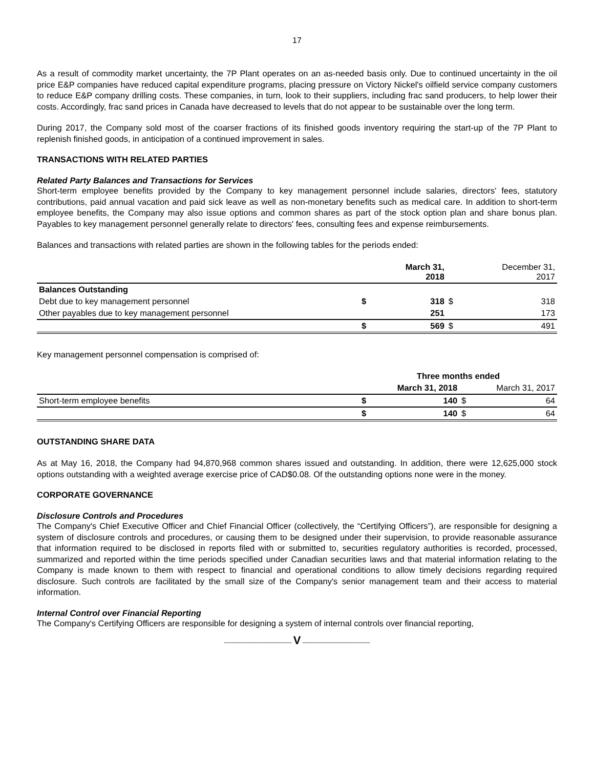17
As a result of commodity market uncertainty, the 7P Plant operates on an as-needed basis only. Due to continued uncertainty in the oil price E&P companies have reduced capital expenditure programs, placing pressure on Victory Nickel's oilfield service company customers to reduce E&P company drilling costs. These companies, in turn, look to their suppliers, including frac sand producers, to help lower their costs. Accordingly, frac sand prices in Canada have decreased to levels that do not appear to be sustainable over the long term.
During 2017, the Company sold most of the coarser fractions of its finished goods inventory requiring the start-up of the 7P Plant to replenish finished goods, in anticipation of a continued improvement in sales.
TRANSACTIONS WITH RELATED PARTIES
Related Party Balances and Transactions for Services
Short-term employee benefits provided by the Company to key management personnel include salaries, directors' fees, statutory contributions, paid annual vacation and paid sick leave as well as non-monetary benefits such as medical care. In addition to short-term employee benefits, the Company may also issue options and common shares as part of the stock option plan and share bonus plan. Payables to key management personnel generally relate to directors' fees, consulting fees and expense reimbursements.
Balances and transactions with related parties are shown in the following tables for the periods ended:
| | | March 31, 2018 | | December 31, 2017 |
| --- | --- | --- | --- | --- |
| Balances Outstanding | | | | |
| Debt due to key management personnel | $ | 318 | $ | 318 |
| Other payables due to key management personnel | | 251 | | 173 |
| | $ | 569 | $ | 491 |
Key management personnel compensation is comprised of:
| | Three months ended | | | |
| --- | --- | --- | --- | --- |
| | March 31, 2018 | | March 31, 2017 | |
| Short-term employee benefits | $ | 140 | $ | 64 |
| | $ | 140 | $ | 64 |
OUTSTANDING SHARE DATA
As at May 16, 2018, the Company had 94,870,968 common shares issued and outstanding. In addition, there were 12,625,000 stock options outstanding with a weighted average exercise price of CAD$0.08. Of the outstanding options none were in the money.
CORPORATE GOVERNANCE
Disclosure Controls and Procedures
The Company's Chief Executive Officer and Chief Financial Officer (collectively, the “Certifying Officers”), are responsible for designing a system of disclosure controls and procedures, or causing them to be designed under their supervision, to provide reasonable assurance that information required to be disclosed in reports filed with or submitted to, securities regulatory authorities is recorded, processed, summarized and reported within the time periods specified under Canadian securities laws and that material information relating to the Company is made known to them with respect to financial and operational conditions to allow timely decisions regarding required disclosure. Such controls are facilitated by the small size of the Company's senior management team and their access to material information.
Internal Control over Financial Reporting
The Company's Certifying Officers are responsible for designing a system of internal controls over financial reporting,
———————————— V ————————————